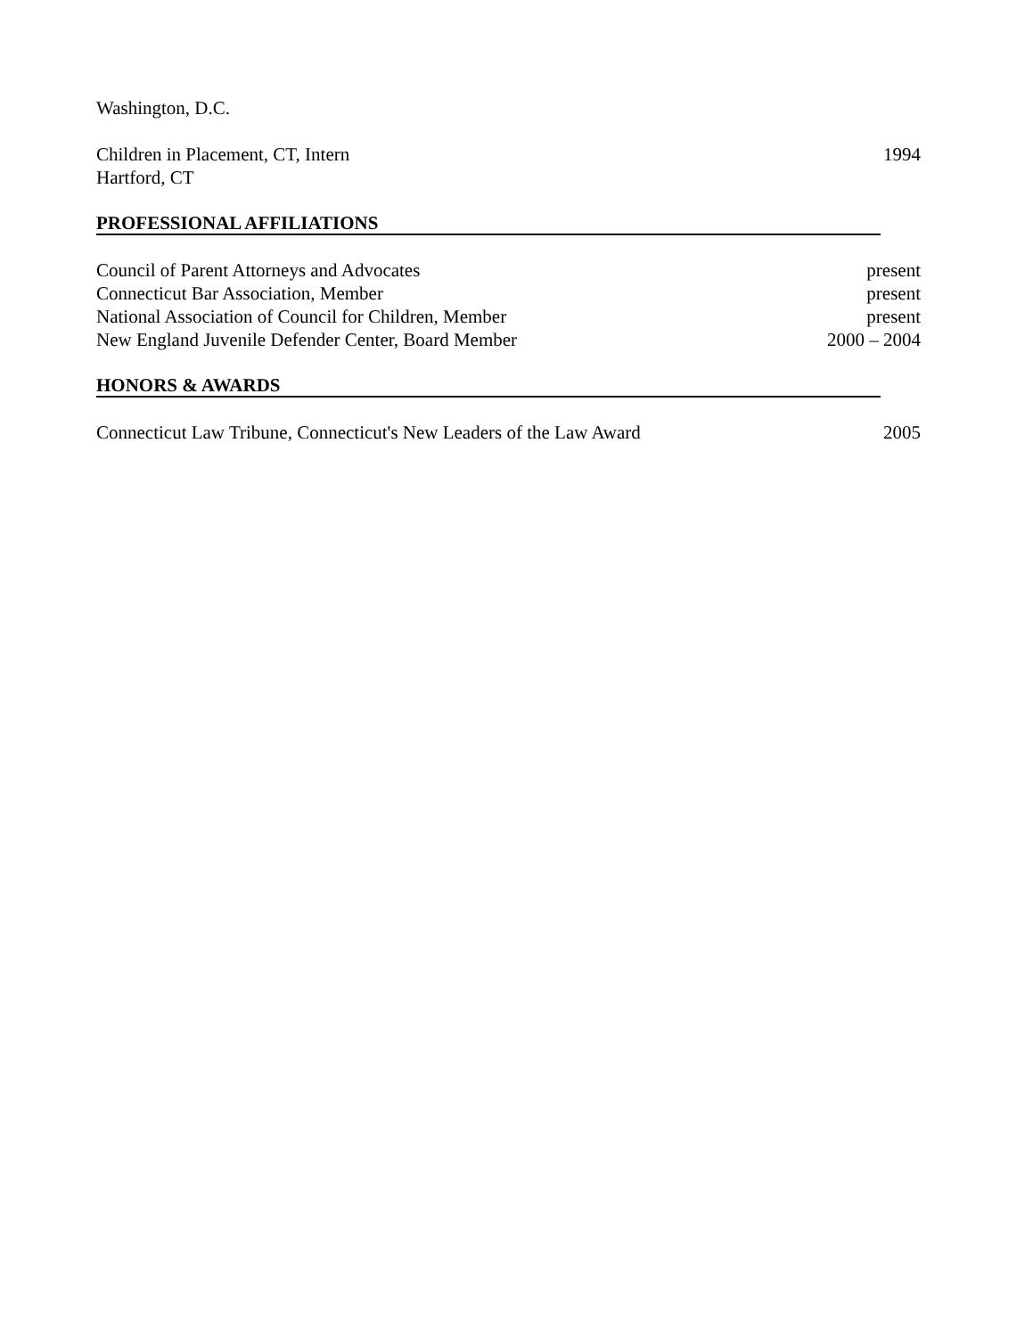Washington, D.C.
Children in Placement, CT, Intern 1994
Hartford, CT
PROFESSIONAL AFFILIATIONS
Council of Parent Attorneys and Advocates present
Connecticut Bar Association, Member present
National Association of Council for Children, Member present
New England Juvenile Defender Center, Board Member 2000 – 2004
HONORS & AWARDS
Connecticut Law Tribune, Connecticut's New Leaders of the Law Award 2005